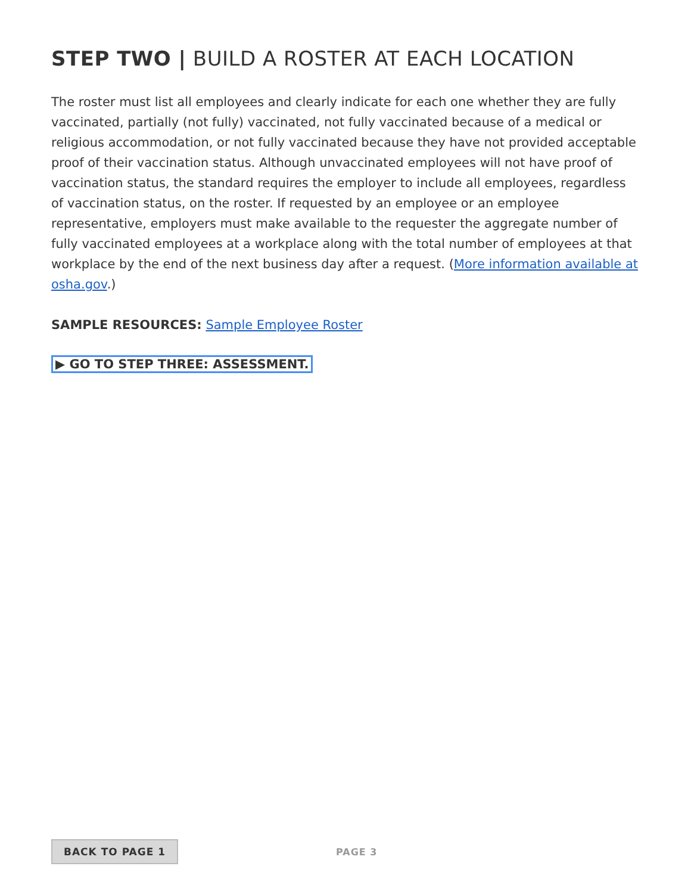STEP TWO | BUILD A ROSTER AT EACH LOCATION
The roster must list all employees and clearly indicate for each one whether they are fully vaccinated, partially (not fully) vaccinated, not fully vaccinated because of a medical or religious accommodation, or not fully vaccinated because they have not provided acceptable proof of their vaccination status. Although unvaccinated employees will not have proof of vaccination status, the standard requires the employer to include all employees, regardless of vaccination status, on the roster. If requested by an employee or an employee representative, employers must make available to the requester the aggregate number of fully vaccinated employees at a workplace along with the total number of employees at that workplace by the end of the next business day after a request. (More information available at osha.gov.)
SAMPLE RESOURCES: Sample Employee Roster
▶ GO TO STEP THREE: ASSESSMENT.
BACK TO PAGE 1 PAGE 3